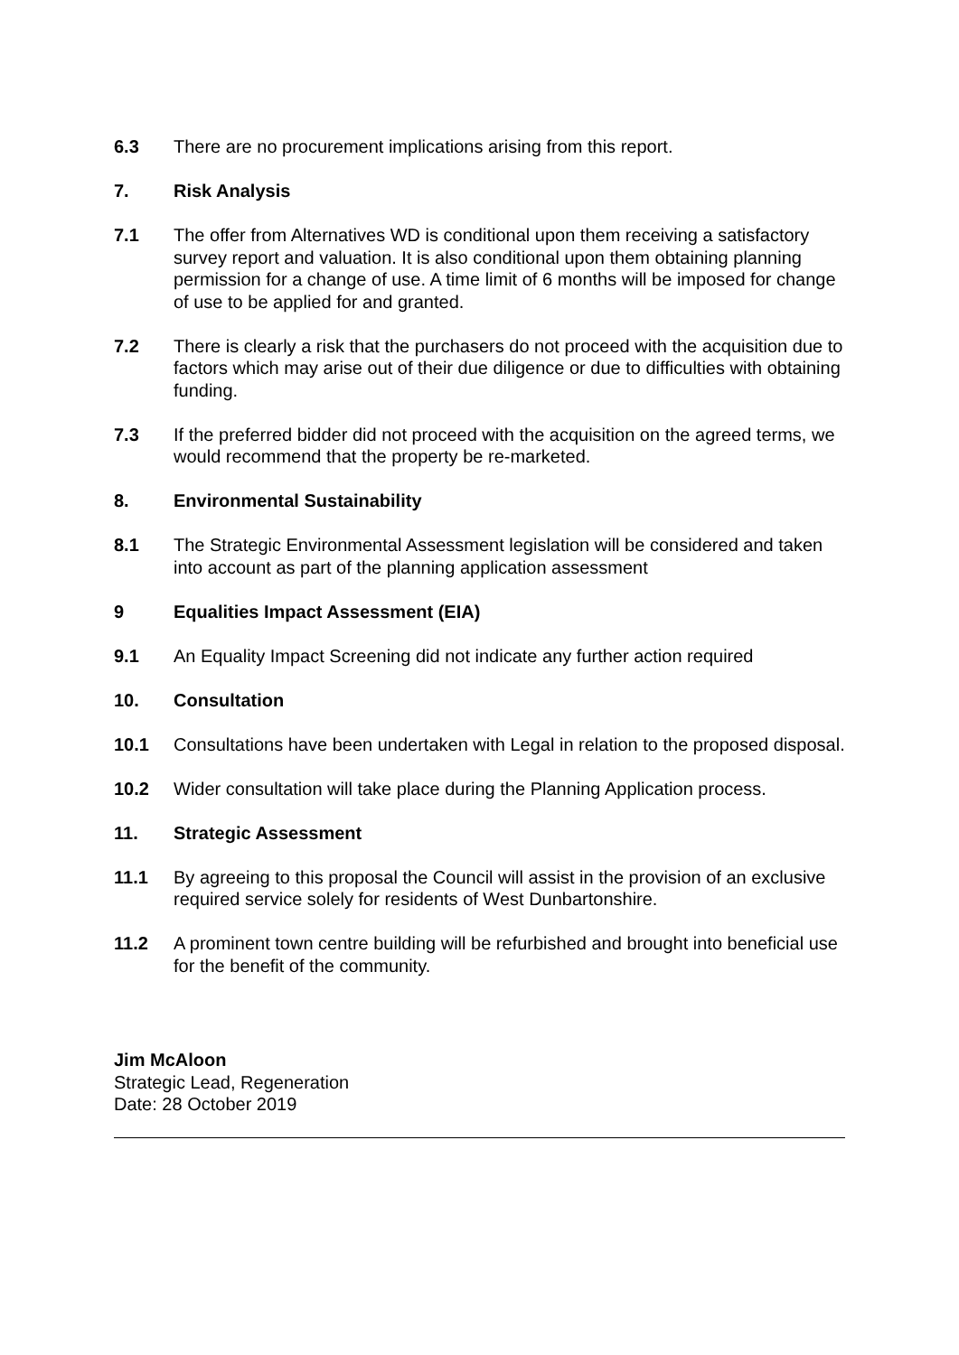6.3 There are no procurement implications arising from this report.
7. Risk Analysis
7.1 The offer from Alternatives WD is conditional upon them receiving a satisfactory survey report and valuation. It is also conditional upon them obtaining planning permission for a change of use. A time limit of 6 months will be imposed for change of use to be applied for and granted.
7.2 There is clearly a risk that the purchasers do not proceed with the acquisition due to factors which may arise out of their due diligence or due to difficulties with obtaining funding.
7.3 If the preferred bidder did not proceed with the acquisition on the agreed terms, we would recommend that the property be re-marketed.
8. Environmental Sustainability
8.1 The Strategic Environmental Assessment legislation will be considered and taken into account as part of the planning application assessment
9 Equalities Impact Assessment (EIA)
9.1 An Equality Impact Screening did not indicate any further action required
10. Consultation
10.1 Consultations have been undertaken with Legal in relation to the proposed disposal.
10.2 Wider consultation will take place during the Planning Application process.
11. Strategic Assessment
11.1 By agreeing to this proposal the Council will assist in the provision of an exclusive required service solely for residents of West Dunbartonshire.
11.2 A prominent town centre building will be refurbished and brought into beneficial use for the benefit of the community.
Jim McAloon
Strategic Lead, Regeneration
Date: 28 October 2019